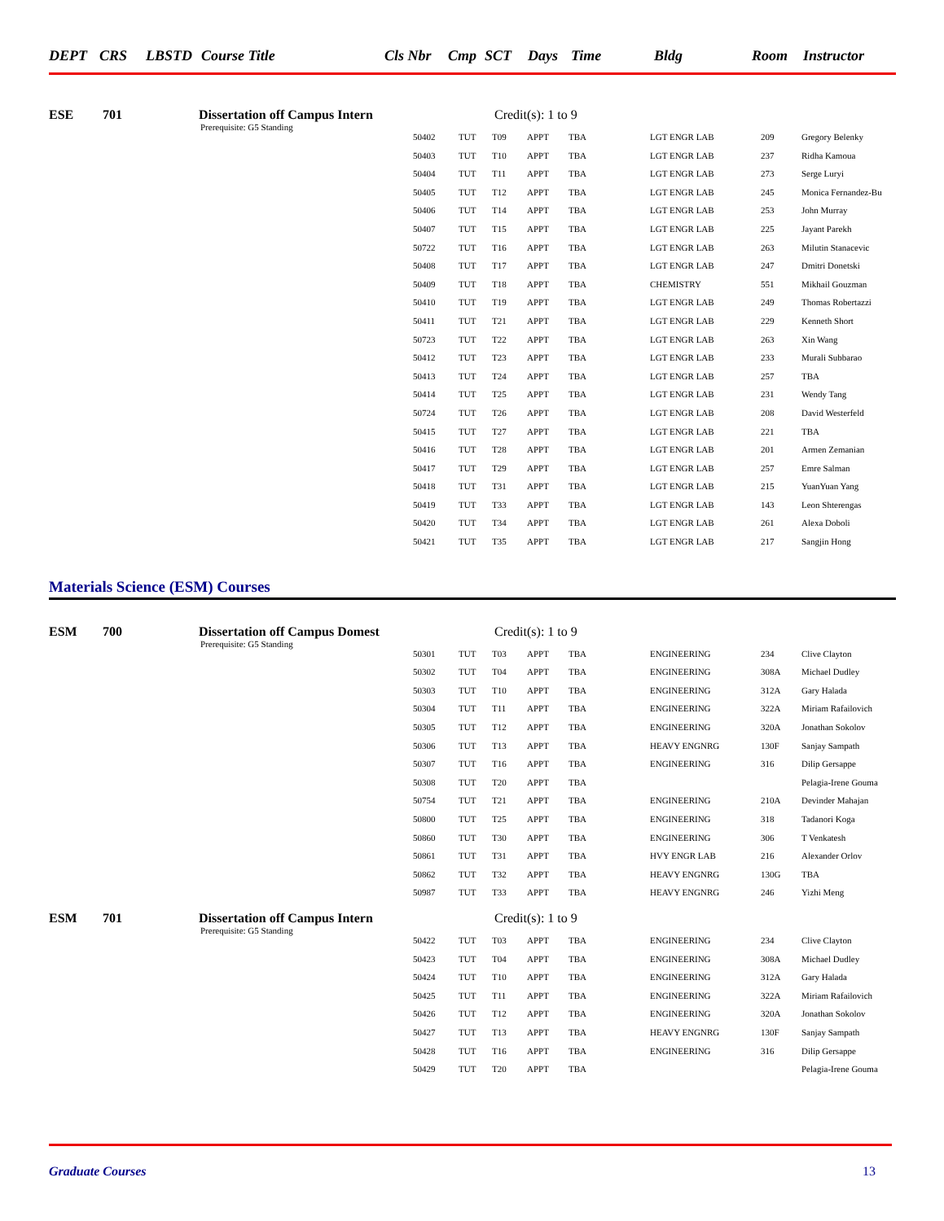DEPT CRS LBSTD Course Title Cls Nbr Cmp SCT Days Time Bldg Room Instructor
ESE 701 Dissertation off Campus Intern Credit(s): 1 to 9
Prerequisite: G5 Standing
| 50402 | TUT | T09 | APPT | TBA | LGT ENGR LAB | 209 | Gregory Belenky |
| 50403 | TUT | T10 | APPT | TBA | LGT ENGR LAB | 237 | Ridha Kamoua |
| 50404 | TUT | T11 | APPT | TBA | LGT ENGR LAB | 273 | Serge Luryi |
| 50405 | TUT | T12 | APPT | TBA | LGT ENGR LAB | 245 | Monica Fernandez-Bu |
| 50406 | TUT | T14 | APPT | TBA | LGT ENGR LAB | 253 | John Murray |
| 50407 | TUT | T15 | APPT | TBA | LGT ENGR LAB | 225 | Jayant Parekh |
| 50722 | TUT | T16 | APPT | TBA | LGT ENGR LAB | 263 | Milutin Stanacevic |
| 50408 | TUT | T17 | APPT | TBA | LGT ENGR LAB | 247 | Dmitri Donetski |
| 50409 | TUT | T18 | APPT | TBA | CHEMISTRY | 551 | Mikhail Gouzman |
| 50410 | TUT | T19 | APPT | TBA | LGT ENGR LAB | 249 | Thomas Robertazzi |
| 50411 | TUT | T21 | APPT | TBA | LGT ENGR LAB | 229 | Kenneth Short |
| 50723 | TUT | T22 | APPT | TBA | LGT ENGR LAB | 263 | Xin Wang |
| 50412 | TUT | T23 | APPT | TBA | LGT ENGR LAB | 233 | Murali Subbarao |
| 50413 | TUT | T24 | APPT | TBA | LGT ENGR LAB | 257 | TBA |
| 50414 | TUT | T25 | APPT | TBA | LGT ENGR LAB | 231 | Wendy Tang |
| 50724 | TUT | T26 | APPT | TBA | LGT ENGR LAB | 208 | David Westerfeld |
| 50415 | TUT | T27 | APPT | TBA | LGT ENGR LAB | 221 | TBA |
| 50416 | TUT | T28 | APPT | TBA | LGT ENGR LAB | 201 | Armen Zemanian |
| 50417 | TUT | T29 | APPT | TBA | LGT ENGR LAB | 257 | Emre Salman |
| 50418 | TUT | T31 | APPT | TBA | LGT ENGR LAB | 215 | YuanYuan Yang |
| 50419 | TUT | T33 | APPT | TBA | LGT ENGR LAB | 143 | Leon Shterengas |
| 50420 | TUT | T34 | APPT | TBA | LGT ENGR LAB | 261 | Alexa Doboli |
| 50421 | TUT | T35 | APPT | TBA | LGT ENGR LAB | 217 | Sangjin Hong |
Materials Science (ESM) Courses
ESM 700 Dissertation off Campus Domest Credit(s): 1 to 9
Prerequisite: G5 Standing
| 50301 | TUT | T03 | APPT | TBA | ENGINEERING | 234 | Clive Clayton |
| 50302 | TUT | T04 | APPT | TBA | ENGINEERING | 308A | Michael Dudley |
| 50303 | TUT | T10 | APPT | TBA | ENGINEERING | 312A | Gary Halada |
| 50304 | TUT | T11 | APPT | TBA | ENGINEERING | 322A | Miriam Rafailovich |
| 50305 | TUT | T12 | APPT | TBA | ENGINEERING | 320A | Jonathan Sokolov |
| 50306 | TUT | T13 | APPT | TBA | HEAVY ENGNRG | 130F | Sanjay Sampath |
| 50307 | TUT | T16 | APPT | TBA | ENGINEERING | 316 | Dilip Gersappe |
| 50308 | TUT | T20 | APPT | TBA | | | Pelagia-Irene Gouma |
| 50754 | TUT | T21 | APPT | TBA | ENGINEERING | 210A | Devinder Mahajan |
| 50800 | TUT | T25 | APPT | TBA | ENGINEERING | 318 | Tadanori Koga |
| 50860 | TUT | T30 | APPT | TBA | ENGINEERING | 306 | T Venkatesh |
| 50861 | TUT | T31 | APPT | TBA | HVY ENGR LAB | 216 | Alexander Orlov |
| 50862 | TUT | T32 | APPT | TBA | HEAVY ENGNRG | 130G | TBA |
| 50987 | TUT | T33 | APPT | TBA | HEAVY ENGNRG | 246 | Yizhi Meng |
ESM 701 Dissertation off Campus Intern Credit(s): 1 to 9
Prerequisite: G5 Standing
| 50422 | TUT | T03 | APPT | TBA | ENGINEERING | 234 | Clive Clayton |
| 50423 | TUT | T04 | APPT | TBA | ENGINEERING | 308A | Michael Dudley |
| 50424 | TUT | T10 | APPT | TBA | ENGINEERING | 312A | Gary Halada |
| 50425 | TUT | T11 | APPT | TBA | ENGINEERING | 322A | Miriam Rafailovich |
| 50426 | TUT | T12 | APPT | TBA | ENGINEERING | 320A | Jonathan Sokolov |
| 50427 | TUT | T13 | APPT | TBA | HEAVY ENGNRG | 130F | Sanjay Sampath |
| 50428 | TUT | T16 | APPT | TBA | ENGINEERING | 316 | Dilip Gersappe |
| 50429 | TUT | T20 | APPT | TBA | | | Pelagia-Irene Gouma |
Graduate Courses 13